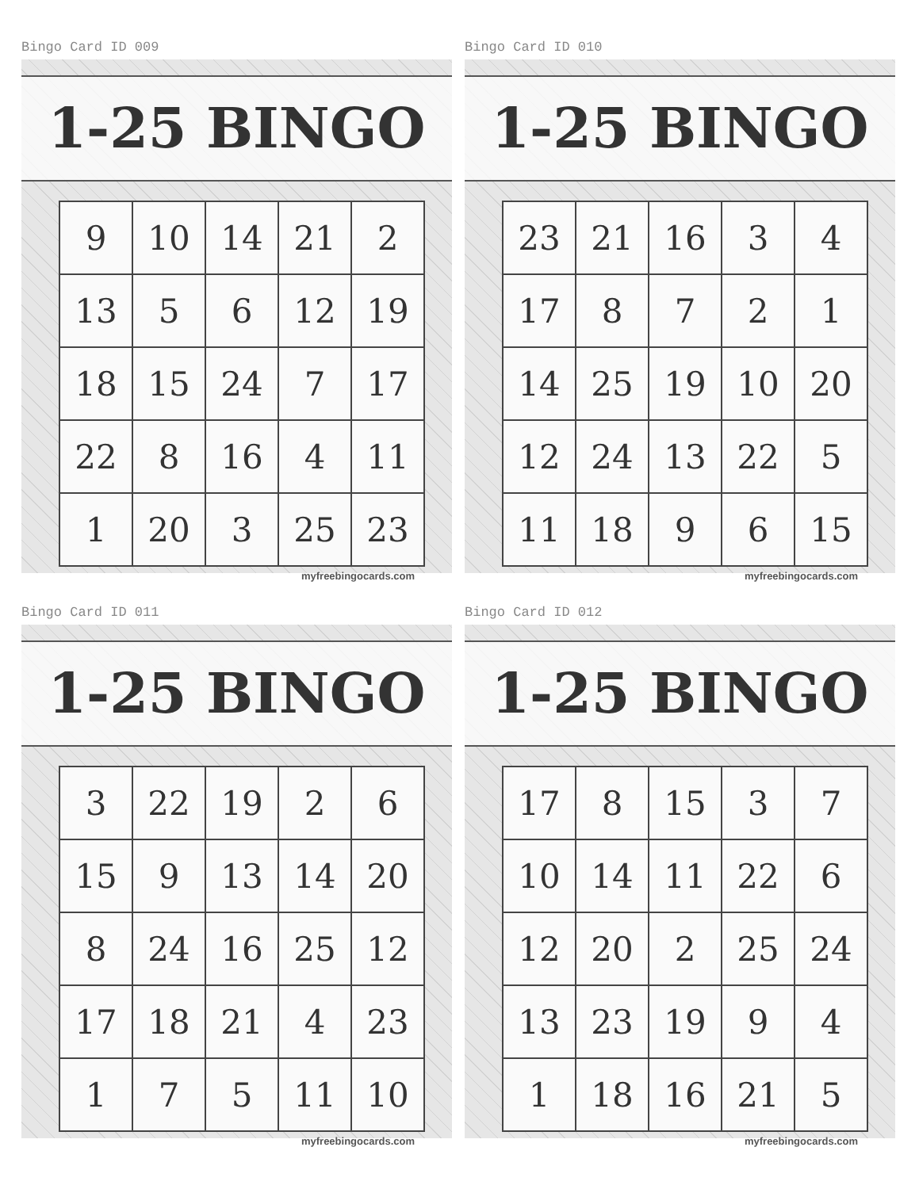Bingo Card ID 009
1-25 BINGO
| 9 | 10 | 14 | 21 | 2 |
| 13 | 5 | 6 | 12 | 19 |
| 18 | 15 | 24 | 7 | 17 |
| 22 | 8 | 16 | 4 | 11 |
| 1 | 20 | 3 | 25 | 23 |
myfreebingocards.com
Bingo Card ID 010
1-25 BINGO
| 23 | 21 | 16 | 3 | 4 |
| 17 | 8 | 7 | 2 | 1 |
| 14 | 25 | 19 | 10 | 20 |
| 12 | 24 | 13 | 22 | 5 |
| 11 | 18 | 9 | 6 | 15 |
myfreebingocards.com
Bingo Card ID 011
1-25 BINGO
| 3 | 22 | 19 | 2 | 6 |
| 15 | 9 | 13 | 14 | 20 |
| 8 | 24 | 16 | 25 | 12 |
| 17 | 18 | 21 | 4 | 23 |
| 1 | 7 | 5 | 11 | 10 |
myfreebingocards.com
Bingo Card ID 012
1-25 BINGO
| 17 | 8 | 15 | 3 | 7 |
| 10 | 14 | 11 | 22 | 6 |
| 12 | 20 | 2 | 25 | 24 |
| 13 | 23 | 19 | 9 | 4 |
| 1 | 18 | 16 | 21 | 5 |
myfreebingocards.com